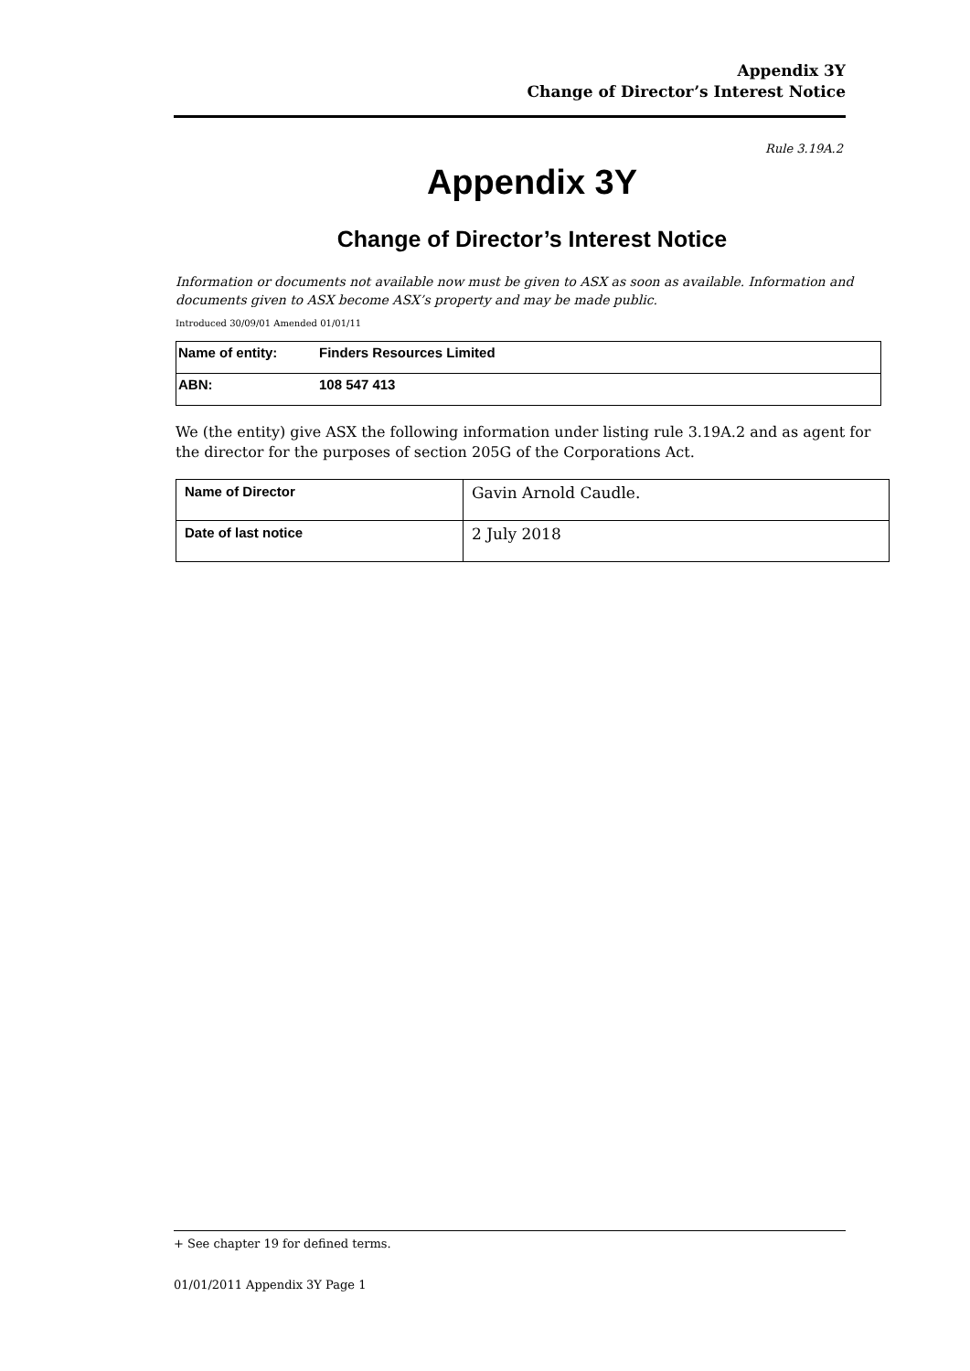Appendix 3Y
Change of Director’s Interest Notice
Rule 3.19A.2
Appendix 3Y
Change of Director’s Interest Notice
Information or documents not available now must be given to ASX as soon as available. Information and documents given to ASX become ASX’s property and may be made public.
Introduced 30/09/01 Amended 01/01/11
| Name of entity: | Finders Resources Limited |
| ABN: | 108 547 413 |
We (the entity) give ASX the following information under listing rule 3.19A.2 and as agent for the director for the purposes of section 205G of the Corporations Act.
| Name of Director | Gavin Arnold Caudle. |
| Date of last notice | 2 July 2018 |
+ See chapter 19 for defined terms.
01/01/2011 Appendix 3Y Page 1